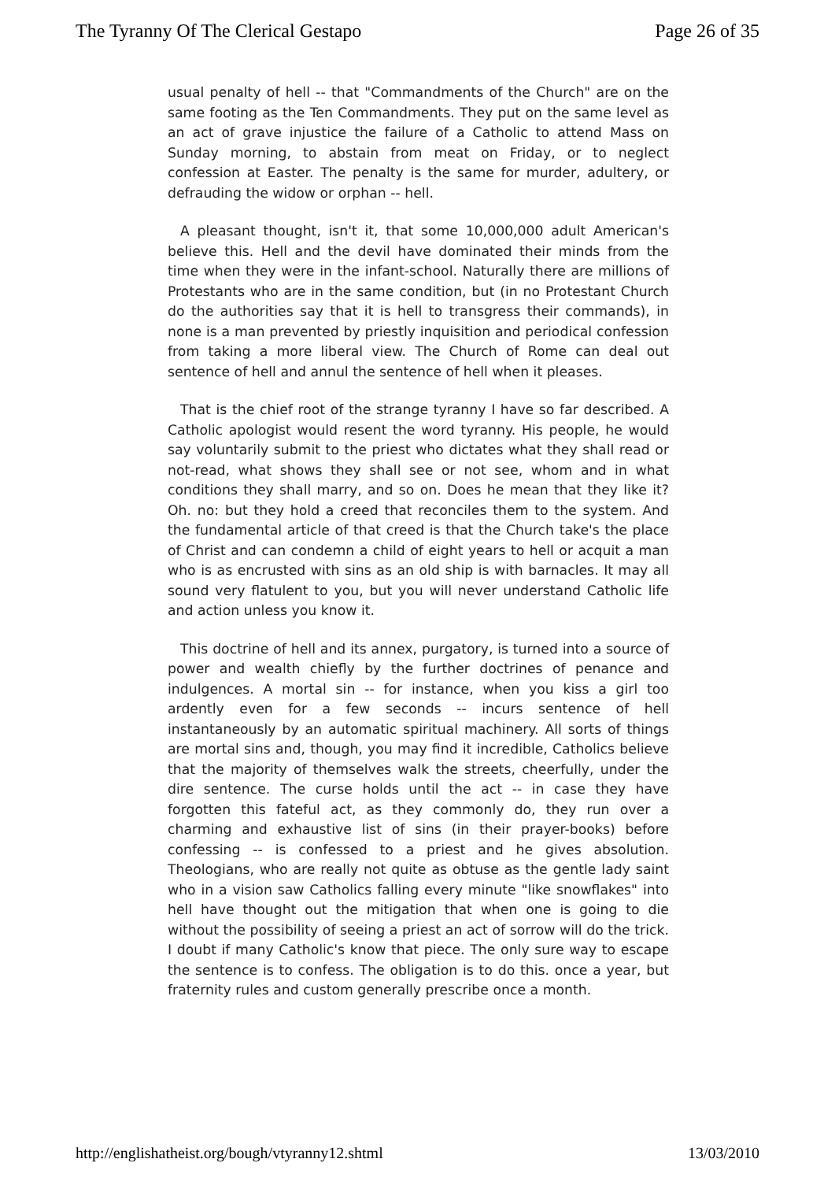The Tyranny Of The Clerical Gestapo Page 26 of 35
usual penalty of hell -- that "Commandments of the Church" are on the same footing as the Ten Commandments. They put on the same level as an act of grave injustice the failure of a Catholic to attend Mass on Sunday morning, to abstain from meat on Friday, or to neglect confession at Easter. The penalty is the same for murder, adultery, or defrauding the widow or orphan -- hell.
A pleasant thought, isn't it, that some 10,000,000 adult American's believe this. Hell and the devil have dominated their minds from the time when they were in the infant-school. Naturally there are millions of Protestants who are in the same condition, but (in no Protestant Church do the authorities say that it is hell to transgress their commands), in none is a man prevented by priestly inquisition and periodical confession from taking a more liberal view. The Church of Rome can deal out sentence of hell and annul the sentence of hell when it pleases.
That is the chief root of the strange tyranny I have so far described. A Catholic apologist would resent the word tyranny. His people, he would say voluntarily submit to the priest who dictates what they shall read or not-read, what shows they shall see or not see, whom and in what conditions they shall marry, and so on. Does he mean that they like it? Oh. no: but they hold a creed that reconciles them to the system. And the fundamental article of that creed is that the Church take's the place of Christ and can condemn a child of eight years to hell or acquit a man who is as encrusted with sins as an old ship is with barnacles. It may all sound very flatulent to you, but you will never understand Catholic life and action unless you know it.
This doctrine of hell and its annex, purgatory, is turned into a source of power and wealth chiefly by the further doctrines of penance and indulgences. A mortal sin -- for instance, when you kiss a girl too ardently even for a few seconds -- incurs sentence of hell instantaneously by an automatic spiritual machinery. All sorts of things are mortal sins and, though, you may find it incredible, Catholics believe that the majority of themselves walk the streets, cheerfully, under the dire sentence. The curse holds until the act -- in case they have forgotten this fateful act, as they commonly do, they run over a charming and exhaustive list of sins (in their prayer-books) before confessing -- is confessed to a priest and he gives absolution. Theologians, who are really not quite as obtuse as the gentle lady saint who in a vision saw Catholics falling every minute "like snowflakes" into hell have thought out the mitigation that when one is going to die without the possibility of seeing a priest an act of sorrow will do the trick. I doubt if many Catholic's know that piece. The only sure way to escape the sentence is to confess. The obligation is to do this. once a year, but fraternity rules and custom generally prescribe once a month.
http://englishatheist.org/bough/vtyranny12.shtml 13/03/2010